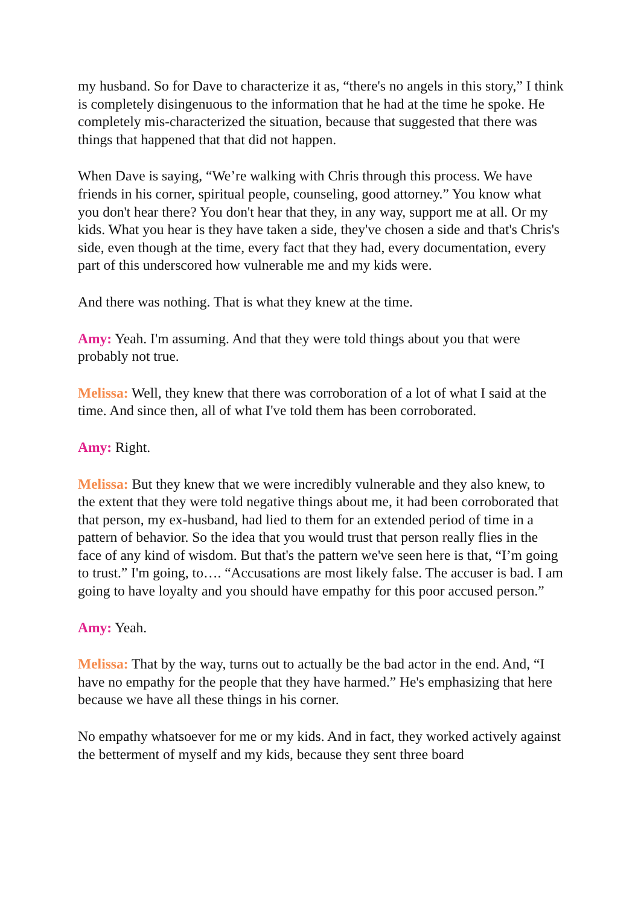my husband. So for Dave to characterize it as, “there's no angels in this story,” I think is completely disingenuous to the information that he had at the time he spoke. He completely mis-characterized the situation, because that suggested that there was things that happened that that did not happen.
When Dave is saying, “We’re walking with Chris through this process. We have friends in his corner, spiritual people, counseling, good attorney.” You know what you don't hear there? You don't hear that they, in any way, support me at all. Or my kids. What you hear is they have taken a side, they've chosen a side and that's Chris's side, even though at the time, every fact that they had, every documentation, every part of this underscored how vulnerable me and my kids were.
And there was nothing. That is what they knew at the time.
Amy: Yeah. I'm assuming. And that they were told things about you that were probably not true.
Melissa: Well, they knew that there was corroboration of a lot of what I said at the time. And since then, all of what I've told them has been corroborated.
Amy: Right.
Melissa: But they knew that we were incredibly vulnerable and they also knew, to the extent that they were told negative things about me, it had been corroborated that that person, my ex-husband, had lied to them for an extended period of time in a pattern of behavior. So the idea that you would trust that person really flies in the face of any kind of wisdom. But that's the pattern we've seen here is that, “I’m going to trust.” I'm going, to…. “Accusations are most likely false. The accuser is bad. I am going to have loyalty and you should have empathy for this poor accused person.”
Amy: Yeah.
Melissa: That by the way, turns out to actually be the bad actor in the end. And, “I have no empathy for the people that they have harmed.” He's emphasizing that here because we have all these things in his corner.
No empathy whatsoever for me or my kids. And in fact, they worked actively against the betterment of myself and my kids, because they sent three board